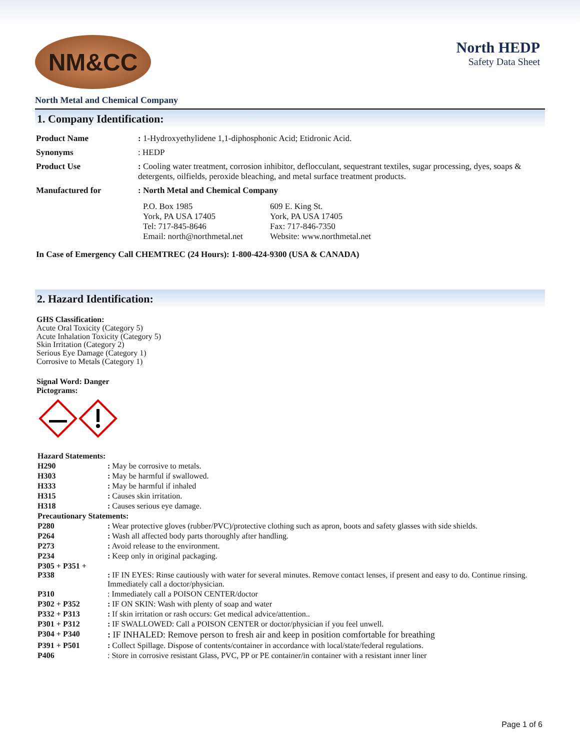NM&CC
North HEDP
Safety Data Sheet
North Metal and Chemical Company
1. Company Identification:
| Product Name | : 1-Hydroxyethylidene 1,1-diphosphonic Acid; Etidronic Acid. |
| Synonyms | : HEDP |
| Product Use | : Cooling water treatment, corrosion inhibitor, deflocculant, sequestrant textiles, sugar processing, dyes, soaps & detergents, oilfields, peroxide bleaching, and metal surface treatment products. |
| Manufactured for | : North Metal and Chemical Company |
| | / P.O. Box 1985 York, PA USA 17405 Tel: 717-845-8646 Email: north@northmetal.net / 609 E. King St. York, PA USA 17405 Fax: 717-846-7350 Website: www.northmetal.net / |
In Case of Emergency Call CHEMTREC (24 Hours): 1-800-424-9300 (USA & CANADA)
2. Hazard Identification:
GHS Classification:
Acute Oral Toxicity (Category 5)
Acute Inhalation Toxicity (Category 5)
Skin Irritation (Category 2)
Serious Eye Damage (Category 1)
Corrosive to Metals (Category 1)
Signal Word: Danger
Pictograms:
| Hazard Statements: | |
| H290 | : May be corrosive to metals. |
| H303 | : May be harmful if swallowed. |
| H333 | : May be harmful if inhaled |
| H315 | : Causes skin irritation. |
| H318 | : Causes serious eye damage. |
| Precautionary Statements: | |
| P280 | : Wear protective gloves (rubber/PVC)/protective clothing such as apron, boots and safety glasses with side shields. |
| P264 | : Wash all affected body parts thoroughly after handling. |
| P273 | : Avoid release to the environment. |
| P234 | : Keep only in original packaging. |
| P305 + P351 + P338 | : IF IN EYES: Rinse cautiously with water for several minutes. Remove contact lenses, if present and easy to do. Continue rinsing. Immediately call a doctor/physician. |
| P310 | : Immediately call a POISON CENTER/doctor |
| P302 + P352 | : IF ON SKIN: Wash with plenty of soap and water |
| P332 + P313 | : If skin irritation or rash occurs: Get medical advice/attention.. |
| P301 + P312 | : IF SWALLOWED: Call a POISON CENTER or doctor/physician if you feel unwell. |
| P304 + P340 | : IF INHALED: Remove person to fresh air and keep in position comfortable for breathing |
| P391 + P501 | : Collect Spillage. Dispose of contents/container in accordance with local/state/federal regulations. |
| P406 | : Store in corrosive resistant Glass, PVC, PP or PE container/in container with a resistant inner liner |
Page 1 of 6